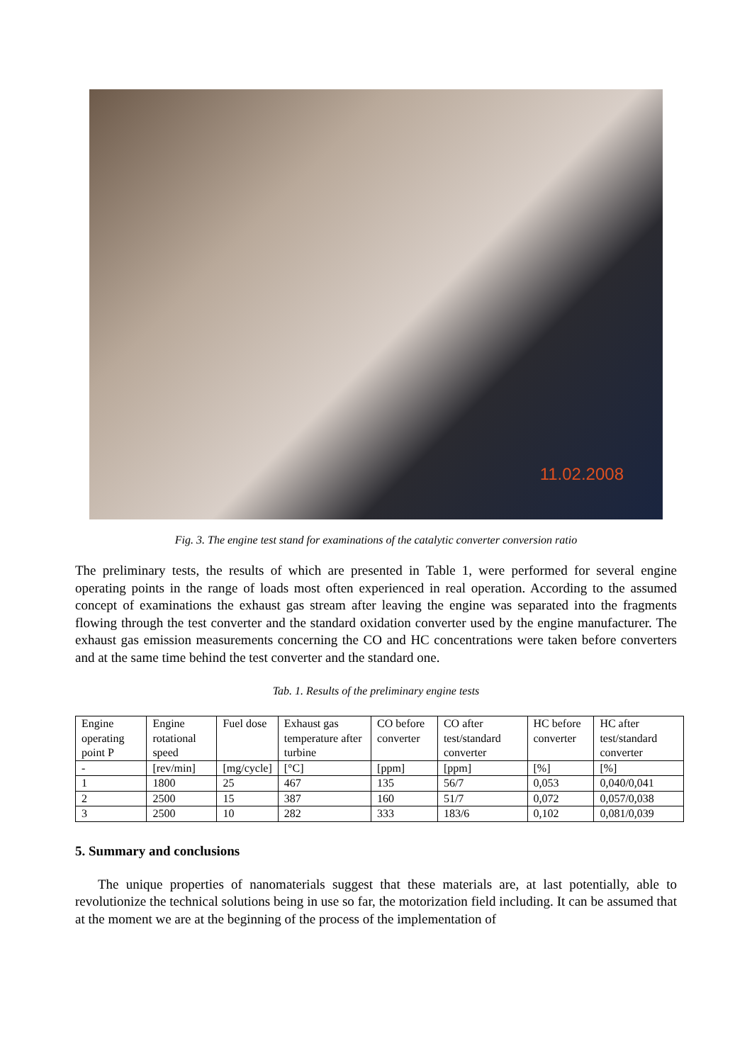11.02.2008
Fig. 3. The engine test stand for examinations of the catalytic converter conversion ratio
The preliminary tests, the results of which are presented in Table 1, were performed for several engine operating points in the range of loads most often experienced in real operation. According to the assumed concept of examinations the exhaust gas stream after leaving the engine was separated into the fragments flowing through the test converter and the standard oxidation converter used by the engine manufacturer. The exhaust gas emission measurements concerning the CO and HC concentrations were taken before converters and at the same time behind the test converter and the standard one.
Tab. 1. Results of the preliminary engine tests
| Engine operating point P | Engine rotational speed | Fuel dose | Exhaust gas temperature after turbine | CO before converter | CO after test/standard converter | HC before converter | HC after test/standard converter |
| --- | --- | --- | --- | --- | --- | --- | --- |
| - | [rev/min] | [mg/cycle] | [°C] | [ppm] | [ppm] | [%] | [%] |
| 1 | 1800 | 25 | 467 | 135 | 56/7 | 0,053 | 0,040/0,041 |
| 2 | 2500 | 15 | 387 | 160 | 51/7 | 0,072 | 0,057/0,038 |
| 3 | 2500 | 10 | 282 | 333 | 183/6 | 0,102 | 0,081/0,039 |
5. Summary and conclusions
The unique properties of nanomaterials suggest that these materials are, at last potentially, able to revolutionize the technical solutions being in use so far, the motorization field including. It can be assumed that at the moment we are at the beginning of the process of the implementation of